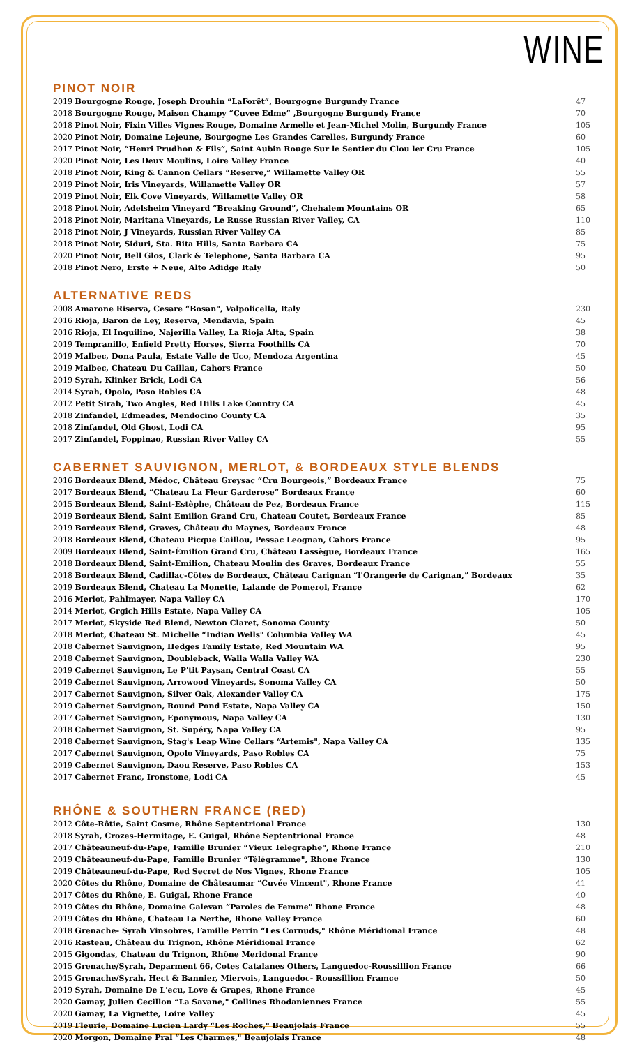WINE
PINOT NOIR
| 2019 Bourgogne Rouge, Joseph Drouhin “LaForêt”, Bourgogne Burgundy France | 47 |
| 2018 Bourgogne Rouge, Maison Champy “Cuvee Edme” ,Bourgogne Burgundy France | 70 |
| 2018 Pinot Noir, Fixin Villes Vignes Rouge, Domaine Armelle et Jean-Michel Molin, Burgundy France | 105 |
| 2020 Pinot Noir, Domaine Lejeune, Bourgogne Les Grandes Carelles, Burgundy France | 60 |
| 2017 Pinot Noir, “Henri Prudhon & Fils”, Saint Aubin Rouge Sur le Sentier du Clou ler Cru France | 105 |
| 2020 Pinot Noir, Les Deux Moulins, Loire Valley France | 40 |
| 2018 Pinot Noir, King & Cannon Cellars “Reserve,” Willamette Valley OR | 55 |
| 2019 Pinot Noir, Iris Vineyards, Willamette Valley OR | 57 |
| 2019 Pinot Noir, Elk Cove Vineyards, Willamette Valley OR | 58 |
| 2018 Pinot Noir, Adelsheim Vineyard “Breaking Ground”, Chehalem Mountains OR | 65 |
| 2018 Pinot Noir, Maritana Vineyards, Le Russe Russian River Valley, CA | 110 |
| 2018 Pinot Noir, J Vineyards, Russian River Valley CA | 85 |
| 2018 Pinot Noir, Siduri, Sta. Rita Hills, Santa Barbara CA | 75 |
| 2020 Pinot Noir, Bell Glos, Clark & Telephone, Santa Barbara CA | 95 |
| 2018 Pinot Nero, Erste + Neue, Alto Adidge Italy | 50 |
ALTERNATIVE REDS
| 2008 Amarone Riserva, Cesare “Bosan", Valpolicella, Italy | 230 |
| 2016 Rioja, Baron de Ley, Reserva, Mendavia, Spain | 45 |
| 2016 Rioja, El Inquilino, Najerilla Valley, La Rioja Alta, Spain | 38 |
| 2019 Tempranillo, Enfield Pretty Horses, Sierra Foothills CA | 70 |
| 2019 Malbec, Dona Paula, Estate Valle de Uco, Mendoza Argentina | 45 |
| 2019 Malbec, Chateau Du Caillau, Cahors France | 50 |
| 2019 Syrah, Klinker Brick, Lodi CA | 56 |
| 2014 Syrah, Opolo, Paso Robles CA | 48 |
| 2012 Petit Sirah, Two Angles, Red Hills Lake Country CA | 45 |
| 2018 Zinfandel, Edmeades, Mendocino County CA | 35 |
| 2018 Zinfandel, Old Ghost, Lodi CA | 95 |
| 2017 Zinfandel, Foppinao, Russian River Valley CA | 55 |
CABERNET SAUVIGNON, MERLOT, & BORDEAUX STYLE BLENDS
| 2016 Bordeaux Blend, Médoc, Château Greysac “Cru Bourgeois,” Bordeaux France | 75 |
| 2017 Bordeaux Blend, “Chateau La Fleur Garderose” Bordeaux France | 60 |
| 2015 Bordeaux Blend, Saint-Estèphe, Château de Pez, Bordeaux France | 115 |
| 2019 Bordeaux Blend, Saint Emilion Grand Cru, Chateau Coutet, Bordeaux France | 85 |
| 2019 Bordeaux Blend, Graves, Château du Maynes, Bordeaux France | 48 |
| 2018 Bordeaux Blend, Chateau Picque Caillou, Pessac Leognan, Cahors France | 95 |
| 2009 Bordeaux Blend, Saint-Émilion Grand Cru, Château Lassègue, Bordeaux France | 165 |
| 2018 Bordeaux Blend, Saint-Emilion, Chateau Moulin des Graves, Bordeaux France | 55 |
| 2018 Bordeaux Blend, Cadillac-Côtes de Bordeaux, Château Carignan “l'Orangerie de Carignan,” Bordeaux | 35 |
| 2019 Bordeaux Blend, Chateau La Monette, Lalande de Pomerol, France | 62 |
| 2016 Merlot, Pahlmayer, Napa Valley CA | 170 |
| 2014 Merlot, Grgich Hills Estate, Napa Valley CA | 105 |
| 2017 Merlot, Skyside Red Blend, Newton Claret, Sonoma County | 50 |
| 2018 Merlot, Chateau St. Michelle “Indian Wells" Columbia Valley WA | 45 |
| 2018 Cabernet Sauvignon, Hedges Family Estate, Red Mountain WA | 95 |
| 2018 Cabernet Sauvignon, Doubleback, Walla Walla Valley WA | 230 |
| 2019 Cabernet Sauvignon, Le P'tit Paysan, Central Coast CA | 55 |
| 2019 Cabernet Sauvignon, Arrowood Vineyards, Sonoma Valley CA | 50 |
| 2017 Cabernet Sauvignon, Silver Oak, Alexander Valley CA | 175 |
| 2019 Cabernet Sauvignon, Round Pond Estate, Napa Valley CA | 150 |
| 2017 Cabernet Sauvignon, Eponymous, Napa Valley CA | 130 |
| 2018 Cabernet Sauvignon, St. Supéry, Napa Valley CA | 95 |
| 2018 Cabernet Sauvignon, Stag's Leap Wine Cellars “Artemis", Napa Valley CA | 135 |
| 2017 Cabernet Sauvignon, Opolo Vineyards, Paso Robles CA | 75 |
| 2019 Cabernet Sauvignon, Daou Reserve, Paso Robles CA | 153 |
| 2017 Cabernet Franc, Ironstone, Lodi CA | 45 |
RHÔNE & SOUTHERN FRANCE (RED)
| 2012 Côte-Rôtie, Saint Cosme, Rhône Septentrional France | 130 |
| 2018 Syrah, Crozes-Hermitage, E. Guigal, Rhône Septentrional France | 48 |
| 2017 Châteauneuf-du-Pape, Famille Brunier “Vieux Telegraphe", Rhone France | 210 |
| 2019 Châteauneuf-du-Pape, Famille Brunier “Télégramme", Rhone France | 130 |
| 2019 Châteauneuf-du-Pape, Red Secret de Nos Vignes, Rhone France | 105 |
| 2020 Côtes du Rhône, Domaine de Châteaumar “Cuvée Vincent", Rhone France | 41 |
| 2017 Côtes du Rhône, E. Guigal, Rhone France | 40 |
| 2019 Côtes du Rhône, Domaine Galevan “Paroles de Femme" Rhone France | 48 |
| 2019 Côtes du Rhône, Chateau La Nerthe, Rhone Valley France | 60 |
| 2018 Grenache- Syrah Vinsobres, Famille Perrin “Les Cornuds," Rhône Méridional France | 48 |
| 2016 Rasteau, Château du Trignon, Rhône Méridional France | 62 |
| 2015 Gigondas, Chateau du Trignon, Rhône Meridonal France | 90 |
| 2015 Grenache/Syrah, Deparment 66, Cotes Catalanes Others, Languedoc-Roussillion France | 66 |
| 2015 Grenache/Syrah, Hect & Bannier, Miervois, Languedoc- Roussillion Framce | 50 |
| 2019 Syrah, Domaine De L'ecu, Love & Grapes, Rhone France | 45 |
| 2020 Gamay, Julien Cecillon “La Savane," Collines Rhodaniennes France | 55 |
| 2020 Gamay, La Vignette, Loire Valley | 45 |
| 2019 Fleurie, Domaine Lucien Lardy “Les Roches," Beaujolais France | 55 |
| 2020 Morgon, Domaine Pral “Les Charmes," Beaujolais France | 48 |